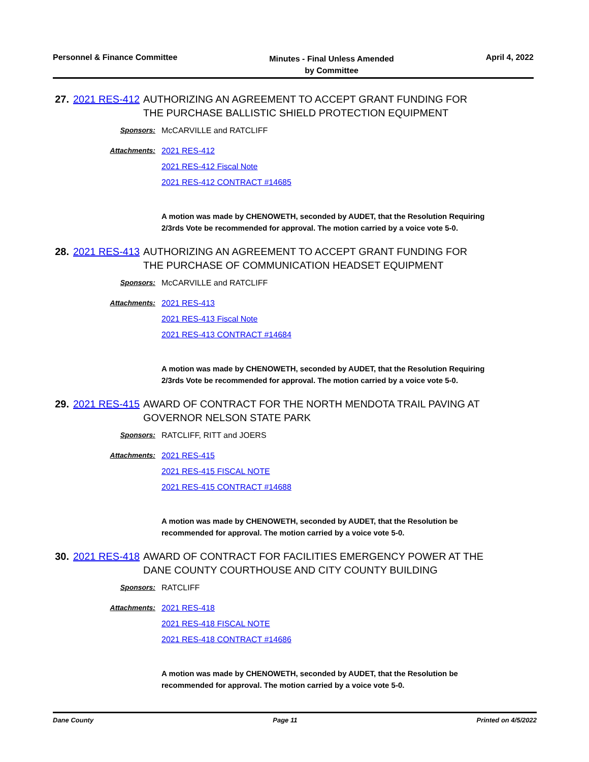Personnel & Finance Committee
Minutes - Final Unless Amended
by Committee
April 4, 2022
27.
2021 RES-412
AUTHORIZING AN AGREEMENT TO ACCEPT GRANT FUNDING FOR THE PURCHASE BALLISTIC SHIELD PROTECTION EQUIPMENT
Sponsors: McCARVILLE and RATCLIFF
Attachments: 2021 RES-412
2021 RES-412 Fiscal Note
2021 RES-412 CONTRACT #14685
A motion was made by CHENOWETH, seconded by AUDET, that the Resolution Requiring 2/3rds Vote be recommended for approval. The motion carried by a voice vote 5-0.
28.
2021 RES-413
AUTHORIZING AN AGREEMENT TO ACCEPT GRANT FUNDING FOR THE PURCHASE OF COMMUNICATION HEADSET EQUIPMENT
Sponsors: McCARVILLE and RATCLIFF
Attachments: 2021 RES-413
2021 RES-413 Fiscal Note
2021 RES-413 CONTRACT #14684
A motion was made by CHENOWETH, seconded by AUDET, that the Resolution Requiring 2/3rds Vote be recommended for approval. The motion carried by a voice vote 5-0.
29.
2021 RES-415
AWARD OF CONTRACT FOR THE NORTH MENDOTA TRAIL PAVING AT GOVERNOR NELSON STATE PARK
Sponsors: RATCLIFF, RITT and JOERS
Attachments: 2021 RES-415
2021 RES-415 FISCAL NOTE
2021 RES-415 CONTRACT #14688
A motion was made by CHENOWETH, seconded by AUDET, that the Resolution be recommended for approval. The motion carried by a voice vote 5-0.
30.
2021 RES-418
AWARD OF CONTRACT FOR FACILITIES EMERGENCY POWER AT THE DANE COUNTY COURTHOUSE AND CITY COUNTY BUILDING
Sponsors: RATCLIFF
Attachments: 2021 RES-418
2021 RES-418 FISCAL NOTE
2021 RES-418 CONTRACT #14686
A motion was made by CHENOWETH, seconded by AUDET, that the Resolution be recommended for approval. The motion carried by a voice vote 5-0.
Dane County Page 11 Printed on 4/5/2022